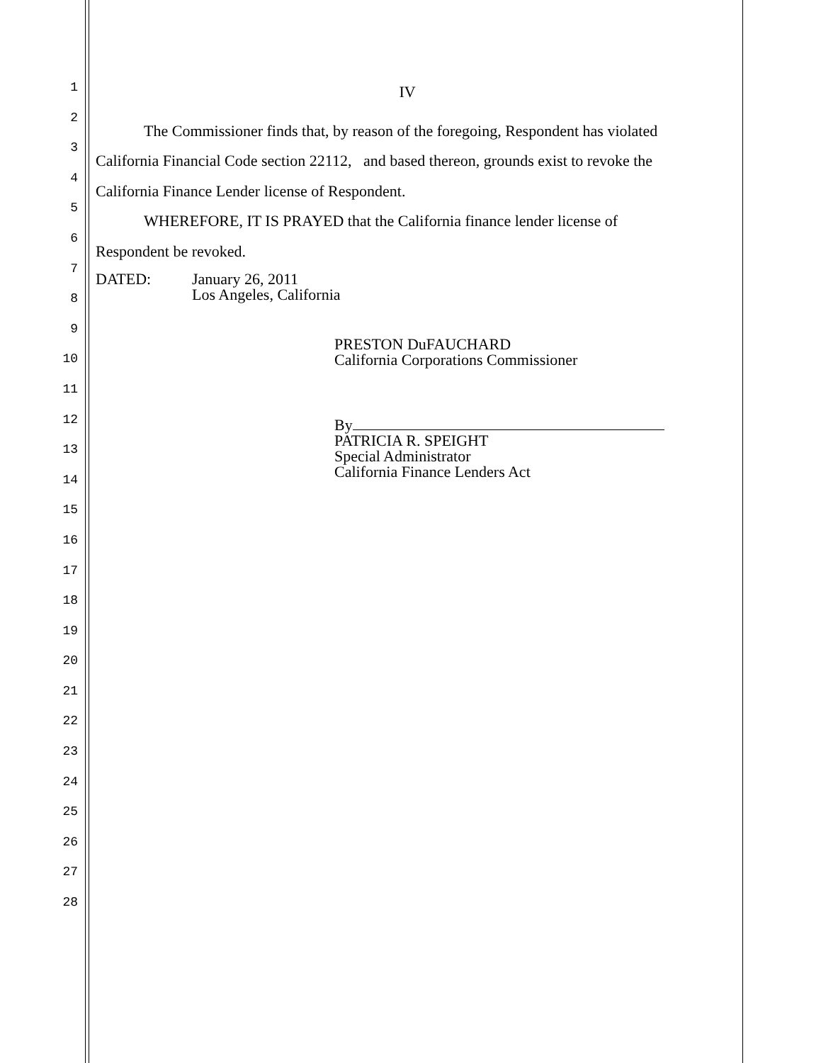1
2
3
4
5
6
7
8
9
10
11
12
13
14
15
16
17
18
19
20
21
22
23
24
25
26
27
28
IV
The Commissioner finds that, by reason of the foregoing, Respondent has violated
California Financial Code section 22112, and based thereon, grounds exist to revoke the
California Finance Lender license of Respondent.
WHEREFORE, IT IS PRAYED that the California finance lender license of
Respondent be revoked.
DATED: January 26, 2011
Los Angeles, California
PRESTON DuFAUCHARD
California Corporations Commissioner
By
PATRICIA R. SPEIGHT
Special Administrator
California Finance Lenders Act